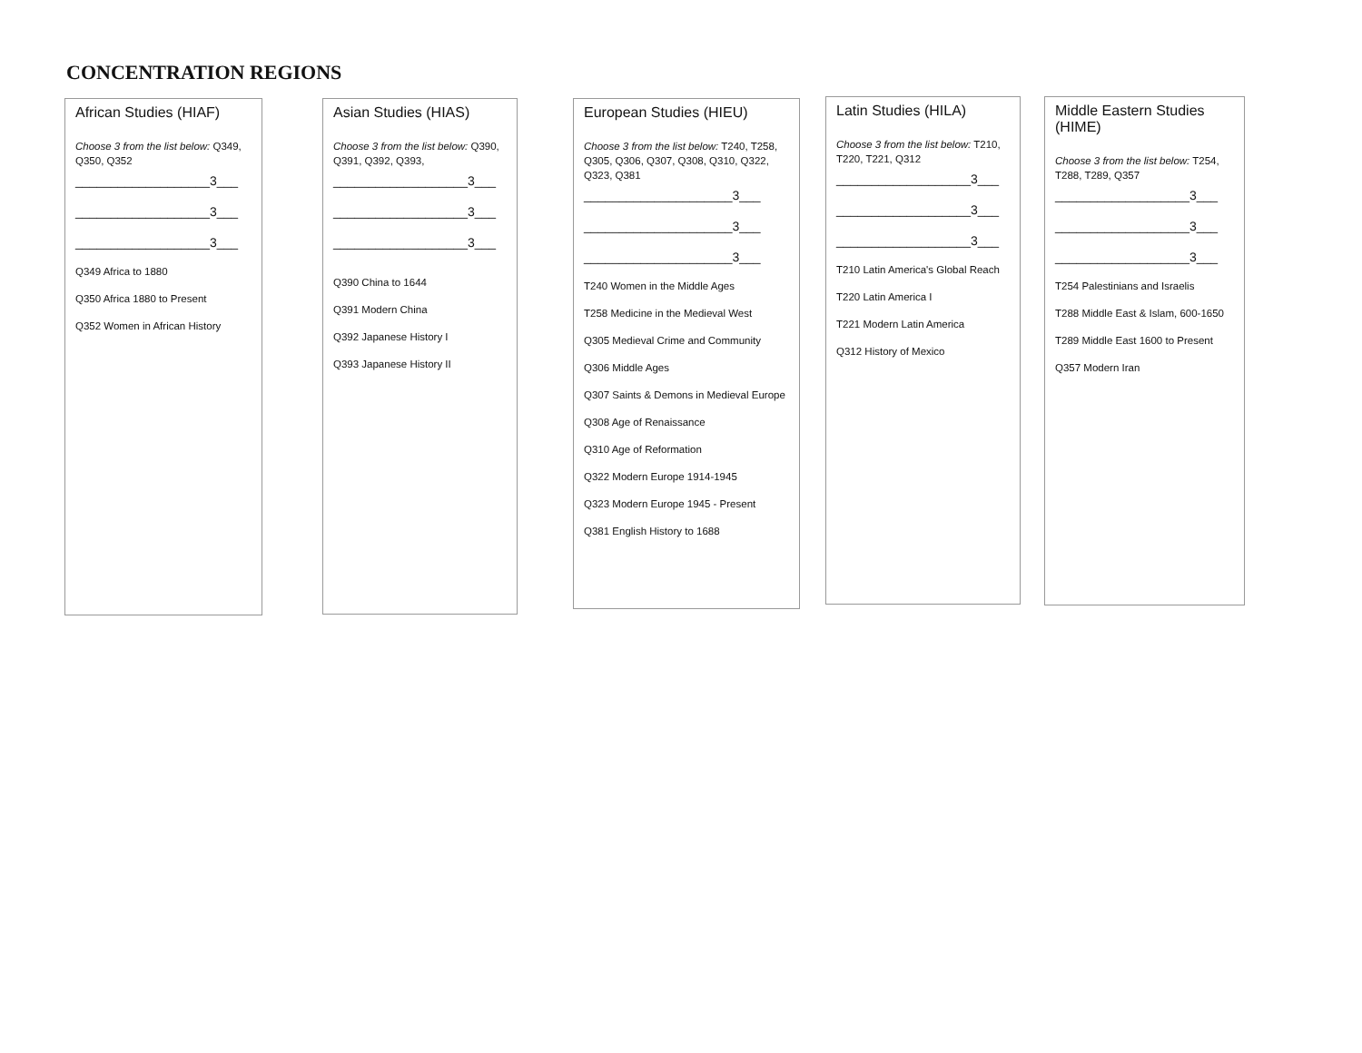CONCENTRATION REGIONS
African Studies (HIAF)
Choose 3 from the list below: Q349, Q350, Q352
___________________3___
___________________3___
___________________3___
Q349 Africa to 1880
Q350 Africa 1880 to Present
Q352 Women in African History
Asian Studies (HIAS)
Choose 3 from the list below: Q390, Q391, Q392, Q393,
___________________3___
___________________3___
___________________3___
Q390 China to 1644
Q391 Modern China
Q392 Japanese History I
Q393 Japanese History II
European Studies (HIEU)
Choose 3 from the list below: T240, T258, Q305, Q306, Q307, Q308, Q310, Q322, Q323, Q381
_____________________3___
_____________________3___
_____________________3___
T240 Women in the Middle Ages
T258 Medicine in the Medieval West
Q305 Medieval Crime and Community
Q306 Middle Ages
Q307 Saints & Demons in Medieval Europe
Q308 Age of Renaissance
Q310 Age of Reformation
Q322 Modern Europe 1914-1945
Q323 Modern Europe 1945 - Present
Q381 English History to 1688
Latin Studies (HILA)
Choose 3 from the list below: T210, T220, T221, Q312
___________________3___
___________________3___
___________________3___
T210 Latin America's Global Reach
T220 Latin America I
T221 Modern Latin America
Q312 History of Mexico
Middle Eastern Studies (HIME)
Choose 3 from the list below: T254, T288, T289, Q357
___________________3___
___________________3___
___________________3___
T254 Palestinians and Israelis
T288 Middle East & Islam, 600-1650
T289 Middle East 1600 to Present
Q357 Modern Iran